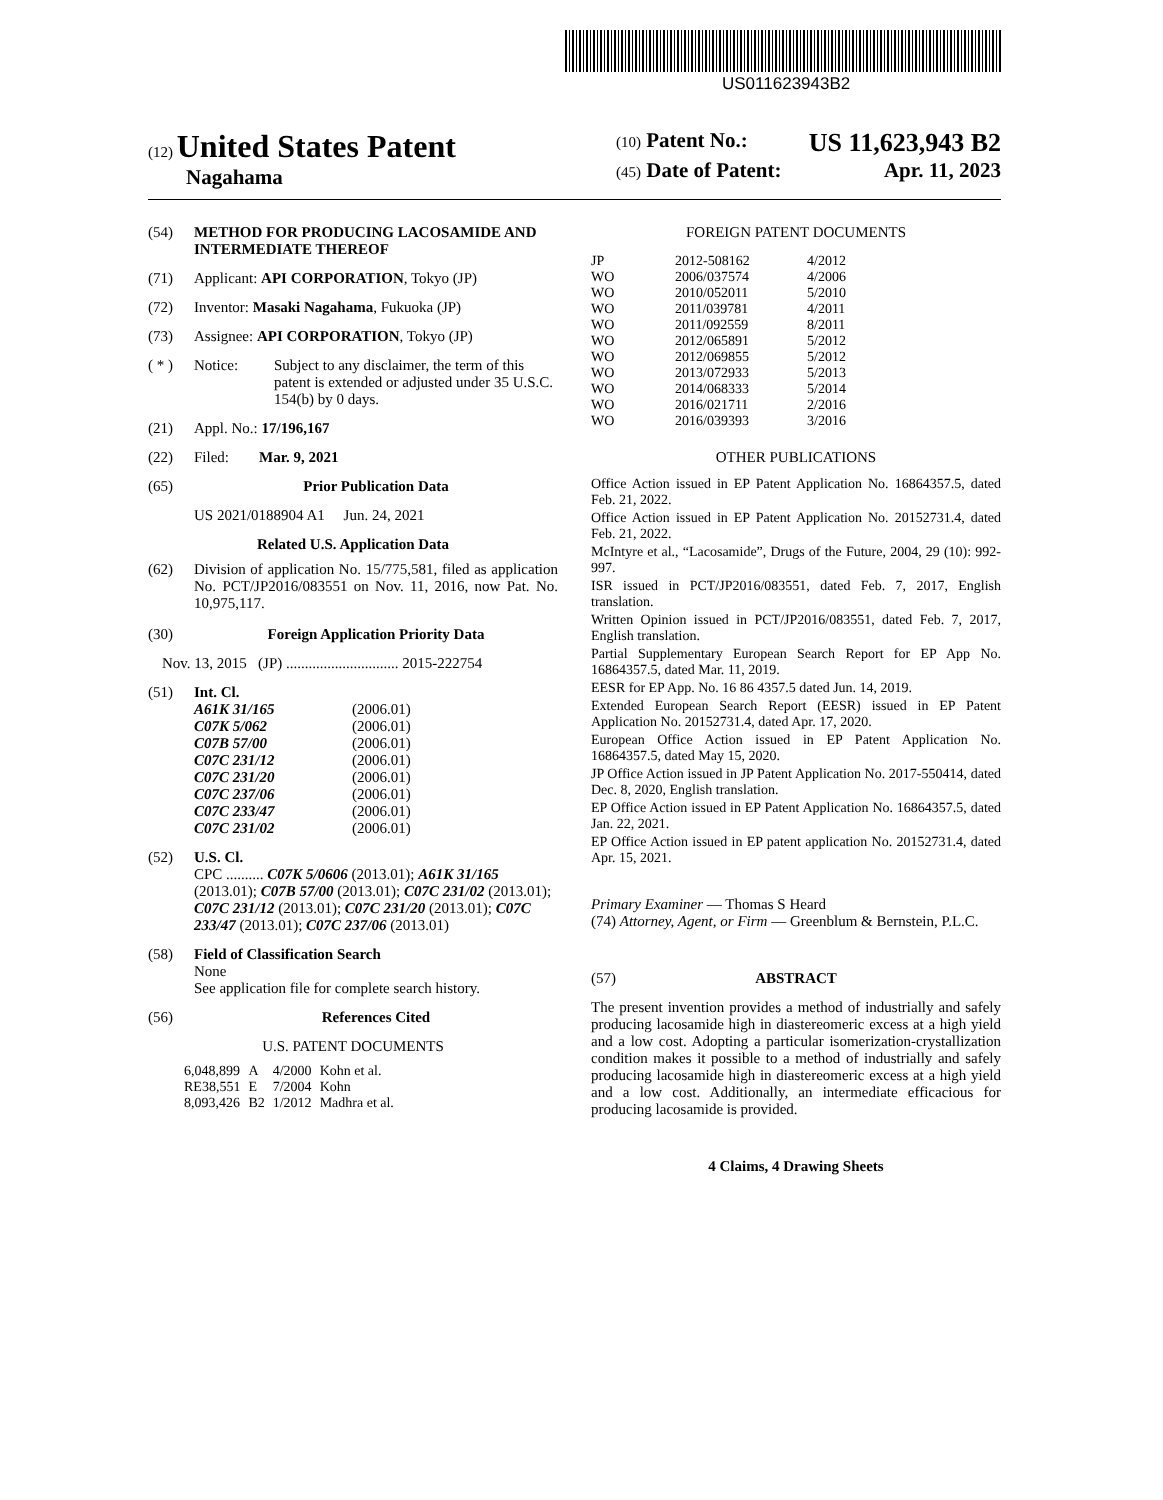US011623943B2
(12) United States Patent
Nagahama
(10) Patent No.: US 11,623,943 B2
(45) Date of Patent: Apr. 11, 2023
(54) METHOD FOR PRODUCING LACOSAMIDE AND INTERMEDIATE THEREOF
(71) Applicant: API CORPORATION, Tokyo (JP)
(72) Inventor: Masaki Nagahama, Fukuoka (JP)
(73) Assignee: API CORPORATION, Tokyo (JP)
( * ) Notice: Subject to any disclaimer, the term of this patent is extended or adjusted under 35 U.S.C. 154(b) by 0 days.
(21) Appl. No.: 17/196,167
(22) Filed: Mar. 9, 2021
(65) Prior Publication Data
US 2021/0188904 A1 Jun. 24, 2021
Related U.S. Application Data
(62) Division of application No. 15/775,581, filed as application No. PCT/JP2016/083551 on Nov. 11, 2016, now Pat. No. 10,975,117.
(30) Foreign Application Priority Data
Nov. 13, 2015 (JP) .............................. 2015-222754
(51) Int. Cl.
| A61K 31/165 | (2006.01) |
| C07K 5/062 | (2006.01) |
| C07B 57/00 | (2006.01) |
| C07C 231/12 | (2006.01) |
| C07C 231/20 | (2006.01) |
| C07C 237/06 | (2006.01) |
| C07C 233/47 | (2006.01) |
| C07C 231/02 | (2006.01) |
(52) U.S. Cl.
CPC .......... C07K 5/0606 (2013.01); A61K 31/165 (2013.01); C07B 57/00 (2013.01); C07C 231/02 (2013.01); C07C 231/12 (2013.01); C07C 231/20 (2013.01); C07C 233/47 (2013.01); C07C 237/06 (2013.01)
(58) Field of Classification Search
None
See application file for complete search history.
(56) References Cited
U.S. PATENT DOCUMENTS
| 6,048,899 | A | 4/2000 | Kohn et al. |
| RE38,551 | E | 7/2004 | Kohn |
| 8,093,426 | B2 | 1/2012 | Madhra et al. |
FOREIGN PATENT DOCUMENTS
| JP | 2012-508162 | 4/2012 |
| WO | 2006/037574 | 4/2006 |
| WO | 2010/052011 | 5/2010 |
| WO | 2011/039781 | 4/2011 |
| WO | 2011/092559 | 8/2011 |
| WO | 2012/065891 | 5/2012 |
| WO | 2012/069855 | 5/2012 |
| WO | 2013/072933 | 5/2013 |
| WO | 2014/068333 | 5/2014 |
| WO | 2016/021711 | 2/2016 |
| WO | 2016/039393 | 3/2016 |
OTHER PUBLICATIONS
Office Action issued in EP Patent Application No. 16864357.5, dated Feb. 21, 2022.
Office Action issued in EP Patent Application No. 20152731.4, dated Feb. 21, 2022.
McIntyre et al., “Lacosamide”, Drugs of the Future, 2004, 29 (10): 992-997.
ISR issued in PCT/JP2016/083551, dated Feb. 7, 2017, English translation.
Written Opinion issued in PCT/JP2016/083551, dated Feb. 7, 2017, English translation.
Partial Supplementary European Search Report for EP App No. 16864357.5, dated Mar. 11, 2019.
EESR for EP App. No. 16 86 4357.5 dated Jun. 14, 2019.
Extended European Search Report (EESR) issued in EP Patent Application No. 20152731.4, dated Apr. 17, 2020.
European Office Action issued in EP Patent Application No. 16864357.5, dated May 15, 2020.
JP Office Action issued in JP Patent Application No. 2017-550414, dated Dec. 8, 2020, English translation.
EP Office Action issued in EP Patent Application No. 16864357.5, dated Jan. 22, 2021.
EP Office Action issued in EP patent application No. 20152731.4, dated Apr. 15, 2021.
Primary Examiner — Thomas S Heard
(74) Attorney, Agent, or Firm — Greenblum & Bernstein, P.L.C.
(57) ABSTRACT
The present invention provides a method of industrially and safely producing lacosamide high in diastereomeric excess at a high yield and a low cost. Adopting a particular isomerization-crystallization condition makes it possible to a method of industrially and safely producing lacosamide high in diastereomeric excess at a high yield and a low cost. Additionally, an intermediate efficacious for producing lacosamide is provided.
4 Claims, 4 Drawing Sheets